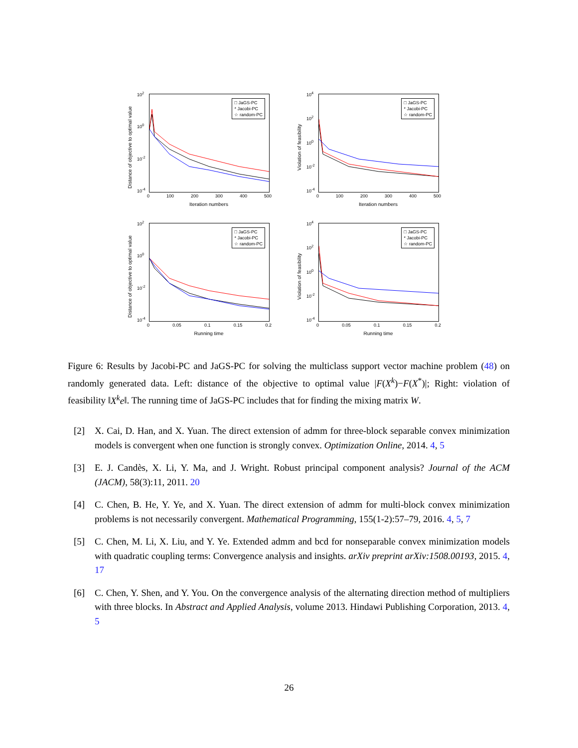Distance of objective to optimal value
10<sup>2</sup>
10<sup>0</sup>
10<sup>-2</sup>
10<sup>-4</sup>
□ JaGS-PC
* Jacobi-PC
☆ random-PC
0 100 200 300 400 500
Iteration numbers
Violation of feasibility
10<sup>4</sup>
10<sup>2</sup>
10<sup>0</sup>
10<sup>-2</sup>
10<sup>-4</sup>
□ JaGS-PC
* Jacobi-PC
☆ random-PC
0 100 200 300 400 500
Iteration numbers
Distance of objective to optimal value
10<sup>2</sup>
10<sup>0</sup>
10<sup>-2</sup>
10<sup>-4</sup>
□ JaGS-PC
* Jacobi-PC
☆ random-PC
0 0.05 0.1 0.15 0.2
Running time
Violation of feasibility
10<sup>4</sup>
10<sup>2</sup>
10<sup>0</sup>
10<sup>-2</sup>
10<sup>-4</sup>
□ JaGS-PC
* Jacobi-PC
☆ random-PC
0 0.05 0.1 0.15 0.2
Running time
Figure 6: Results by Jacobi-PC and JaGS-PC for solving the multiclass support vector machine problem (48) on randomly generated data. Left: distance of the objective to optimal value |F(X<sup>k</sup>)−F(X<sup>*</sup>)|; Right: violation of feasibility ‖X<sup>k</sup>e‖. The running time of JaGS-PC includes that for finding the mixing matrix W.
[2] X. Cai, D. Han, and X. Yuan. The direct extension of admm for three-block separable convex minimization models is convergent when one function is strongly convex. Optimization Online, 2014. 4, 5
[3] E. J. Candès, X. Li, Y. Ma, and J. Wright. Robust principal component analysis? Journal of the ACM (JACM), 58(3):11, 2011. 20
[4] C. Chen, B. He, Y. Ye, and X. Yuan. The direct extension of admm for multi-block convex minimization problems is not necessarily convergent. Mathematical Programming, 155(1-2):57–79, 2016. 4, 5, 7
[5] C. Chen, M. Li, X. Liu, and Y. Ye. Extended admm and bcd for nonseparable convex minimization models with quadratic coupling terms: Convergence analysis and insights. arXiv preprint arXiv:1508.00193, 2015. 4, 17
[6] C. Chen, Y. Shen, and Y. You. On the convergence analysis of the alternating direction method of multipliers with three blocks. In Abstract and Applied Analysis, volume 2013. Hindawi Publishing Corporation, 2013. 4, 5
26